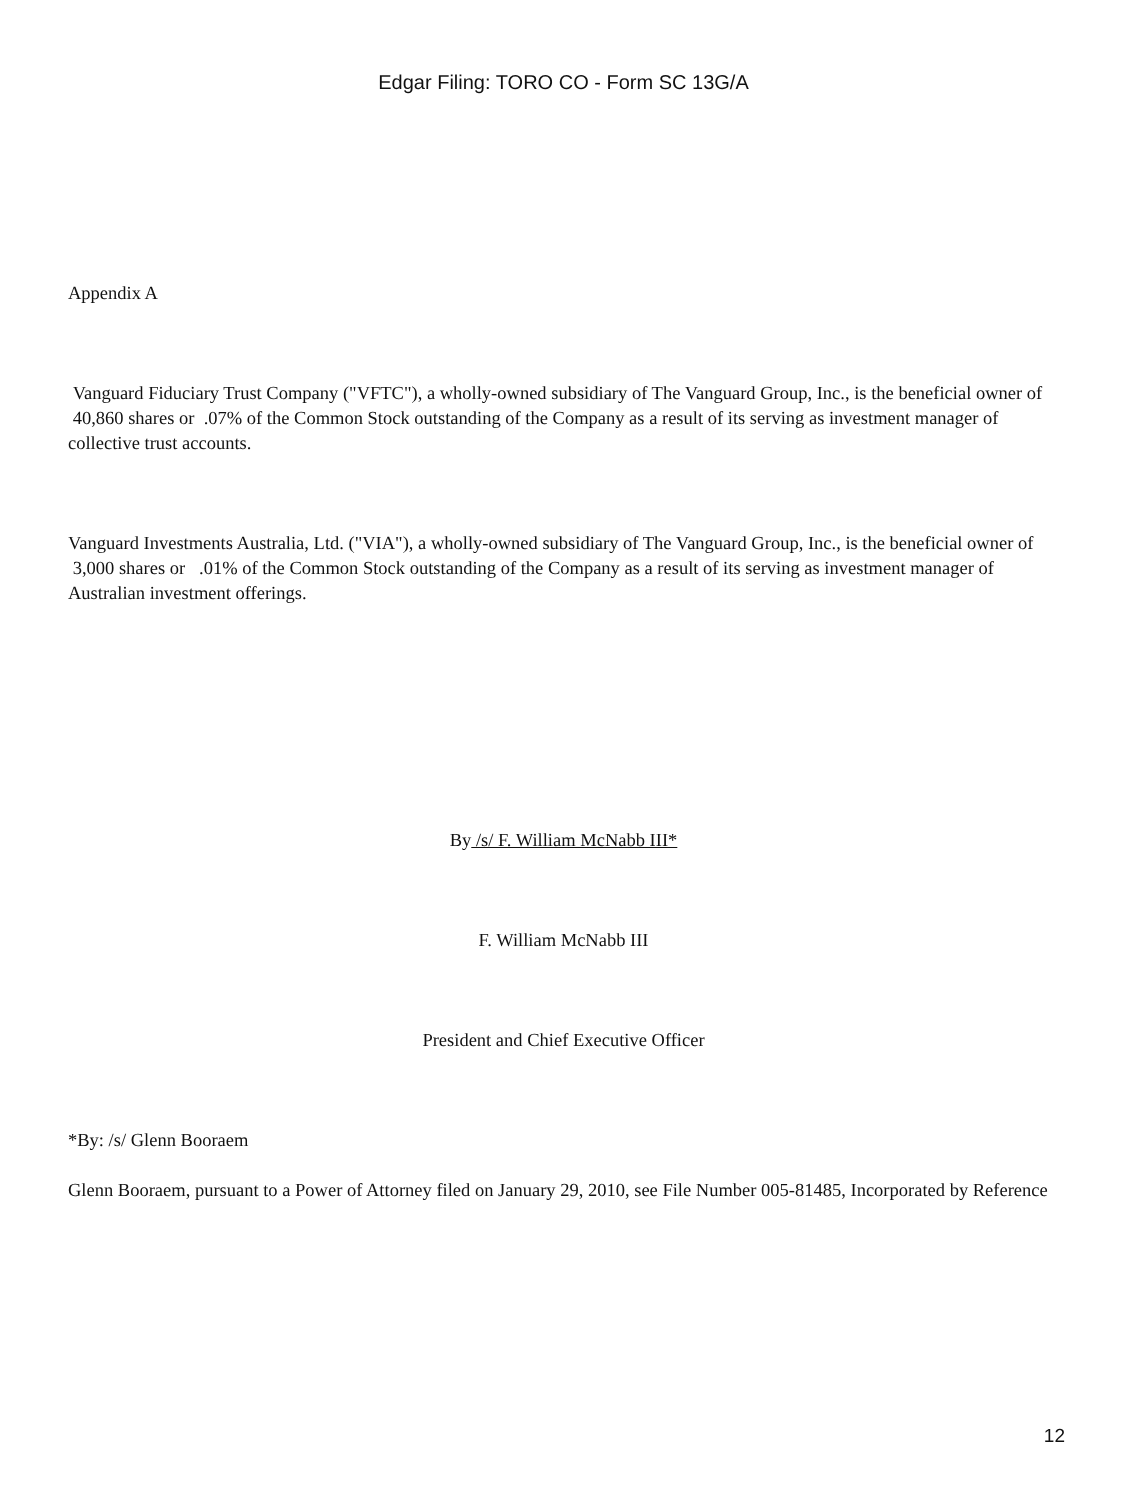Edgar Filing: TORO CO - Form SC 13G/A
Appendix A
Vanguard Fiduciary Trust Company ("VFTC"), a wholly-owned subsidiary of The Vanguard Group, Inc., is the beneficial owner of 40,860 shares or .07% of the Common Stock outstanding of the Company as a result of its serving as investment manager of collective trust accounts.
Vanguard Investments Australia, Ltd. ("VIA"), a wholly-owned subsidiary of The Vanguard Group, Inc., is the beneficial owner of 3,000 shares or .01% of the Common Stock outstanding of the Company as a result of its serving as investment manager of Australian investment offerings.
By /s/ F. William McNabb III*
F. William McNabb III
President and Chief Executive Officer
*By: /s/ Glenn Booraem
Glenn Booraem, pursuant to a Power of Attorney filed on January 29, 2010, see File Number 005-81485, Incorporated by Reference
12